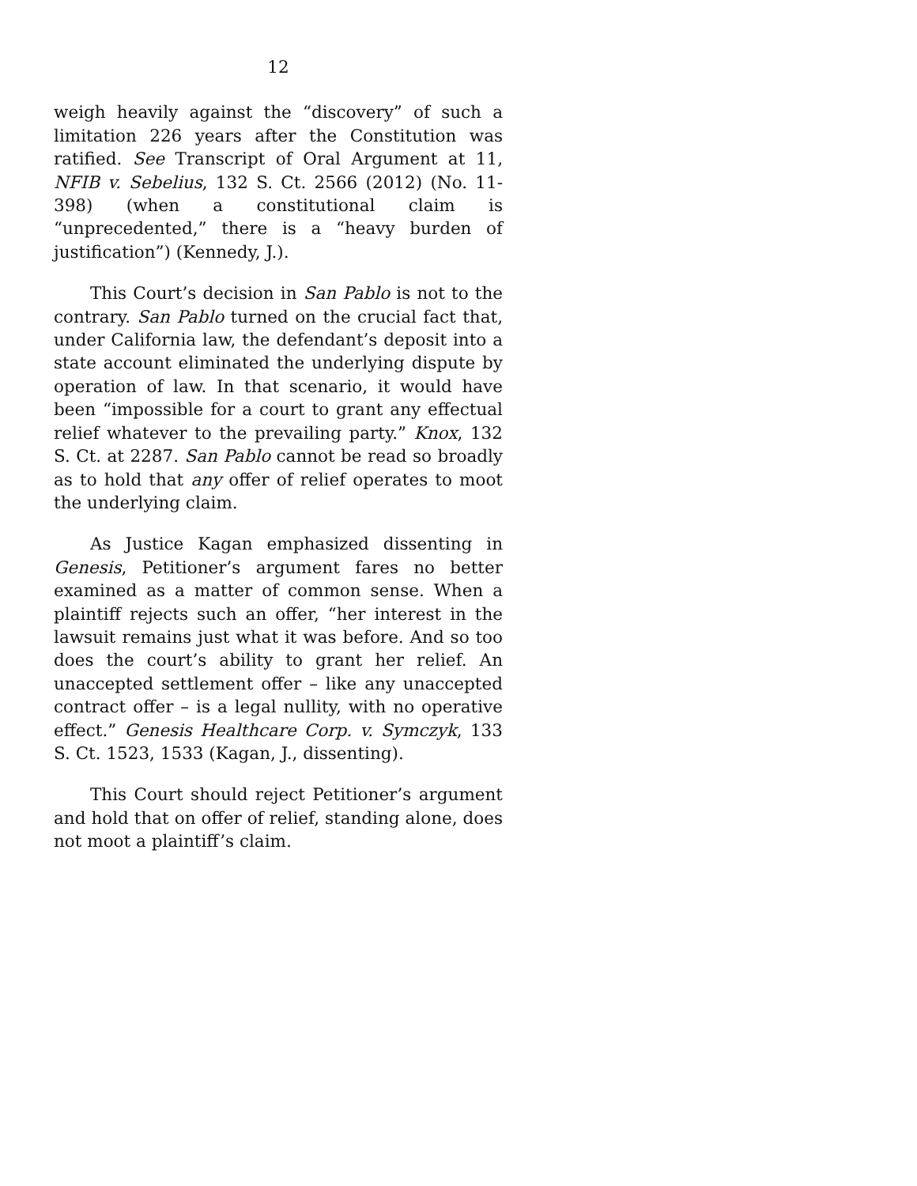12
weigh heavily against the “discovery” of such a limitation 226 years after the Constitution was ratified. See Transcript of Oral Argument at 11, NFIB v. Sebelius, 132 S. Ct. 2566 (2012) (No. 11-398) (when a constitutional claim is “unprecedented,” there is a “heavy burden of justification”) (Kennedy, J.).
This Court’s decision in San Pablo is not to the contrary. San Pablo turned on the crucial fact that, under California law, the defendant’s deposit into a state account eliminated the underlying dispute by operation of law. In that scenario, it would have been “impossible for a court to grant any effectual relief whatever to the prevailing party.” Knox, 132 S. Ct. at 2287. San Pablo cannot be read so broadly as to hold that any offer of relief operates to moot the underlying claim.
As Justice Kagan emphasized dissenting in Genesis, Petitioner’s argument fares no better examined as a matter of common sense. When a plaintiff rejects such an offer, “her interest in the lawsuit remains just what it was before. And so too does the court’s ability to grant her relief. An unaccepted settlement offer – like any unaccepted contract offer – is a legal nullity, with no operative effect.” Genesis Healthcare Corp. v. Symczyk, 133 S. Ct. 1523, 1533 (Kagan, J., dissenting).
This Court should reject Petitioner’s argument and hold that on offer of relief, standing alone, does not moot a plaintiff’s claim.